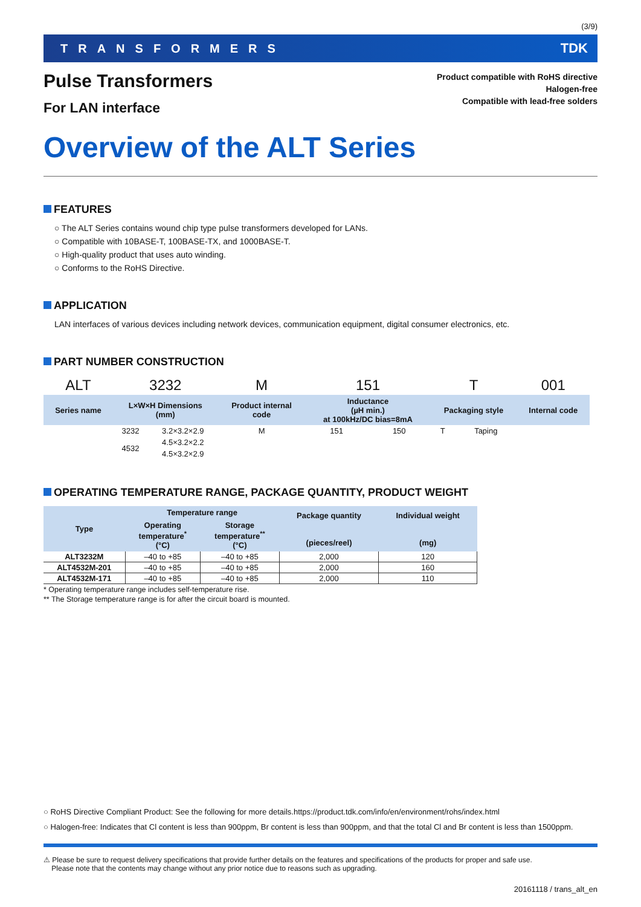(3/9)
TRANSFORMERS TDK
Pulse Transformers
For LAN interface
Product compatible with RoHS directive
Halogen-free
Compatible with lead-free solders
Overview of the ALT Series
FEATURES
○ The ALT Series contains wound chip type pulse transformers developed for LANs.
○ Compatible with 10BASE-T, 100BASE-TX, and 1000BASE-T.
○ High-quality product that uses auto winding.
○ Conforms to the RoHS Directive.
APPLICATION
LAN interfaces of various devices including network devices, communication equipment, digital consumer electronics, etc.
PART NUMBER CONSTRUCTION
| ALT | 3232 | | M | 151 | | T | | 001 |
| Series name | L×W×H Dimensions (mm) | | Product internal code | Inductance (µH min.) at 100kHz/DC bias=8mA | | Packaging style | | Internal code |
| | 3232 | 3.2×3.2×2.9 | M | 151 | 150 | T | Taping | |
| | 4532 | 4.5×3.2×2.2 | | | | | | |
| | | 4.5×3.2×2.9 | | | | | | |
OPERATING TEMPERATURE RANGE, PACKAGE QUANTITY, PRODUCT WEIGHT
| Type | Temperature range | | Package quantity (pieces/reel) | Individual weight (mg) |
| --- | --- | --- | --- | --- |
| | Operating temperature<sup>*</sup> (°C) | Storage temperature<sup>**</sup> (°C) | | |
| ALT3232M | –40 to +85 | –40 to +85 | 2,000 | 120 |
| ALT4532M-201 | –40 to +85 | –40 to +85 | 2,000 | 160 |
| ALT4532M-171 | –40 to +85 | –40 to +85 | 2,000 | 110 |
* Operating temperature range includes self-temperature rise.
** The Storage temperature range is for after the circuit board is mounted.
○ RoHS Directive Compliant Product: See the following for more details.https://product.tdk.com/info/en/environment/rohs/index.html
○ Halogen-free: Indicates that Cl content is less than 900ppm, Br content is less than 900ppm, and that the total Cl and Br content is less than 1500ppm.
⚠ Please be sure to request delivery specifications that provide further details on the features and specifications of the products for proper and safe use.
Please note that the contents may change without any prior notice due to reasons such as upgrading.
20161118 / trans_alt_en